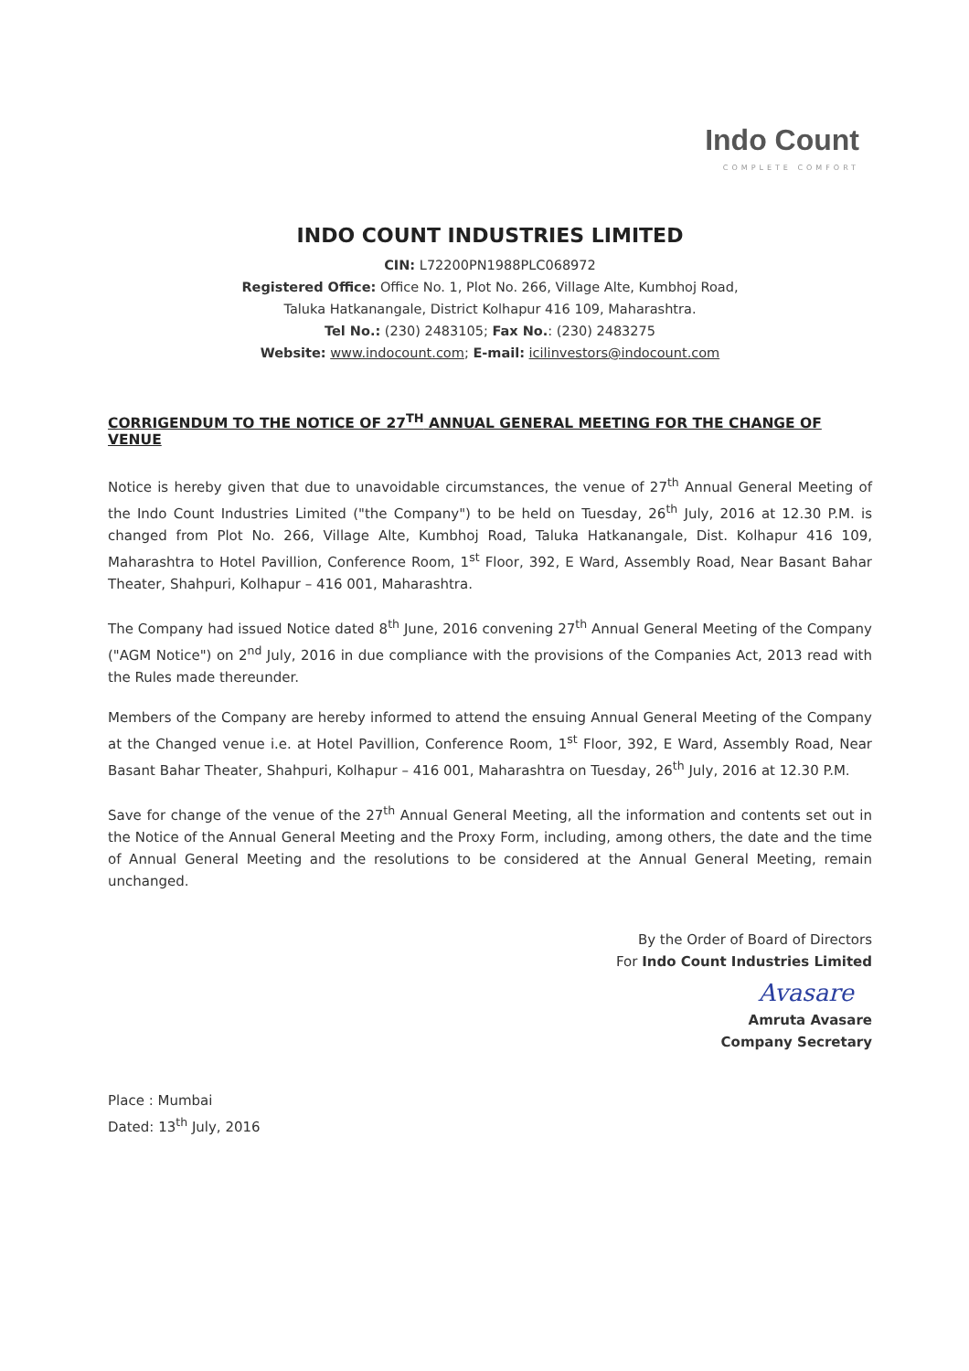Indo Count
COMPLETE COMFORT
INDO COUNT INDUSTRIES LIMITED
CIN: L72200PN1988PLC068972
Registered Office: Office No. 1, Plot No. 266, Village Alte, Kumbhoj Road,
Taluka Hatkanangale, District Kolhapur 416 109, Maharashtra.
Tel No.: (230) 2483105; Fax No.: (230) 2483275
Website: www.indocount.com; E-mail: icilinvestors@indocount.com
CORRIGENDUM TO THE NOTICE OF 27<sup>TH</sup> ANNUAL GENERAL MEETING FOR THE CHANGE OF VENUE
Notice is hereby given that due to unavoidable circumstances, the venue of 27<sup>th</sup> Annual General Meeting of the Indo Count Industries Limited ("the Company") to be held on Tuesday, 26<sup>th</sup> July, 2016 at 12.30 P.M. is changed from Plot No. 266, Village Alte, Kumbhoj Road, Taluka Hatkanangale, Dist. Kolhapur 416 109, Maharashtra to Hotel Pavillion, Conference Room, 1<sup>st</sup> Floor, 392, E Ward, Assembly Road, Near Basant Bahar Theater, Shahpuri, Kolhapur – 416 001, Maharashtra.
The Company had issued Notice dated 8<sup>th</sup> June, 2016 convening 27<sup>th</sup> Annual General Meeting of the Company ("AGM Notice") on 2<sup>nd</sup> July, 2016 in due compliance with the provisions of the Companies Act, 2013 read with the Rules made thereunder.
Members of the Company are hereby informed to attend the ensuing Annual General Meeting of the Company at the Changed venue i.e. at Hotel Pavillion, Conference Room, 1<sup>st</sup> Floor, 392, E Ward, Assembly Road, Near Basant Bahar Theater, Shahpuri, Kolhapur – 416 001, Maharashtra on Tuesday, 26<sup>th</sup> July, 2016 at 12.30 P.M.
Save for change of the venue of the 27<sup>th</sup> Annual General Meeting, all the information and contents set out in the Notice of the Annual General Meeting and the Proxy Form, including, among others, the date and the time of Annual General Meeting and the resolutions to be considered at the Annual General Meeting, remain unchanged.
By the Order of Board of Directors
For Indo Count Industries Limited
Avasare
Amruta Avasare
Company Secretary
Place : Mumbai
Dated: 13<sup>th</sup> July, 2016